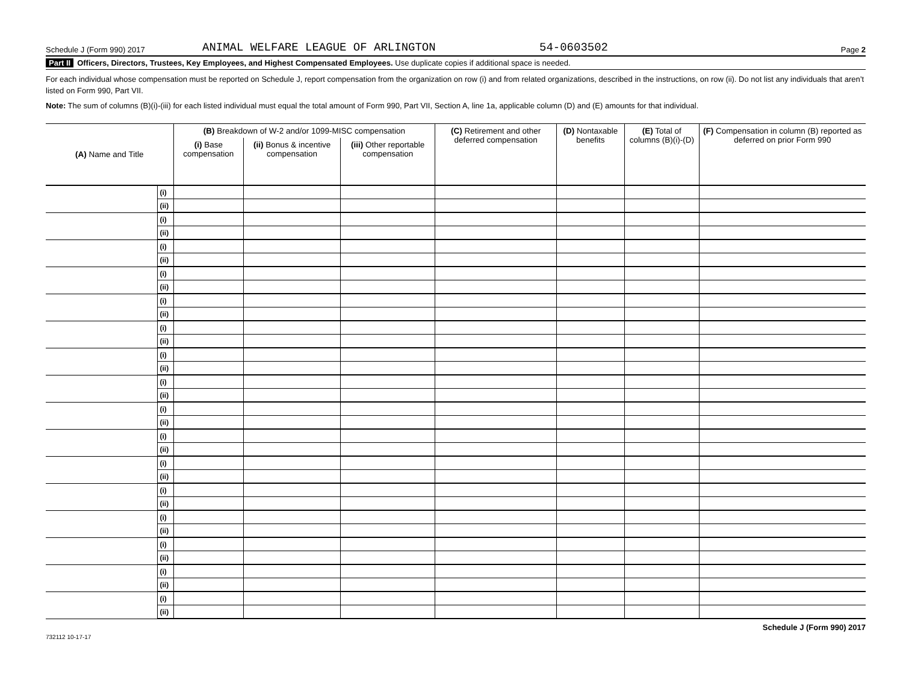Schedule J (Form 990) 2017 ANIMAL WELFARE LEAGUE OF ARLINGTON 54-0603502 Page 2
Part II Officers, Directors, Trustees, Key Employees, and Highest Compensated Employees. Use duplicate copies if additional space is needed.
For each individual whose compensation must be reported on Schedule J, report compensation from the organization on row (i) and from related organizations, described in the instructions, on row (ii). Do not list any individuals that aren’t listed on Form 990, Part VII.
Note: The sum of columns (B)(i)-(iii) for each listed individual must equal the total amount of Form 990, Part VII, Section A, line 1a, applicable column (D) and (E) amounts for that individual.
| (A) Name and Title | | (B) Breakdown of W-2 and/or 1099-MISC compensation | | | (C) Retirement and other deferred compensation | (D) Nontaxable benefits | (E) Total of columns (B)(i)-(D) | (F) Compensation in column (B) reported as deferred on prior Form 990 |
| --- | --- | --- | --- | --- | --- | --- | --- | --- |
| | | (i) Base compensation | (ii) Bonus & incentive compensation | (iii) Other reportable compensation | | | | |
| | (i) | | | | | | | |
| | (ii) | | | | | | | |
| | (i) | | | | | | | |
| | (ii) | | | | | | | |
| | (i) | | | | | | | |
| | (ii) | | | | | | | |
| | (i) | | | | | | | |
| | (ii) | | | | | | | |
| | (i) | | | | | | | |
| | (ii) | | | | | | | |
| | (i) | | | | | | | |
| | (ii) | | | | | | | |
| | (i) | | | | | | | |
| | (ii) | | | | | | | |
| | (i) | | | | | | | |
| | (ii) | | | | | | | |
| | (i) | | | | | | | |
| | (ii) | | | | | | | |
| | (i) | | | | | | | |
| | (ii) | | | | | | | |
| | (i) | | | | | | | |
| | (ii) | | | | | | | |
| | (i) | | | | | | | |
| | (ii) | | | | | | | |
| | (i) | | | | | | | |
| | (ii) | | | | | | | |
| | (i) | | | | | | | |
| | (ii) | | | | | | | |
| | (i) | | | | | | | |
| | (ii) | | | | | | | |
| | (i) | | | | | | | |
| | (ii) | | | | | | | |
732112 10-17-17 Schedule J (Form 990) 2017